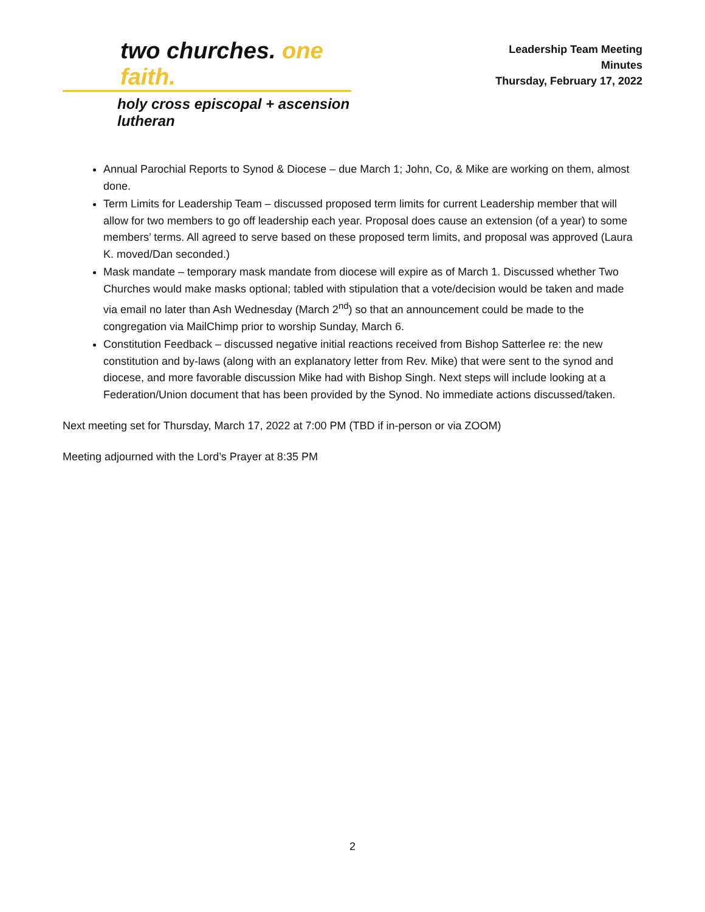two churches. one faith.
holy cross episcopal + ascension lutheran
Leadership Team Meeting
Minutes
Thursday, February 17, 2022
Annual Parochial Reports to Synod & Diocese – due March 1; John, Co, & Mike are working on them, almost done.
Term Limits for Leadership Team – discussed proposed term limits for current Leadership member that will allow for two members to go off leadership each year. Proposal does cause an extension (of a year) to some members’ terms. All agreed to serve based on these proposed term limits, and proposal was approved (Laura K. moved/Dan seconded.)
Mask mandate – temporary mask mandate from diocese will expire as of March 1. Discussed whether Two Churches would make masks optional; tabled with stipulation that a vote/decision would be taken and made via email no later than Ash Wednesday (March 2<sup>nd</sup>) so that an announcement could be made to the congregation via MailChimp prior to worship Sunday, March 6.
Constitution Feedback – discussed negative initial reactions received from Bishop Satterlee re: the new constitution and by-laws (along with an explanatory letter from Rev. Mike) that were sent to the synod and diocese, and more favorable discussion Mike had with Bishop Singh. Next steps will include looking at a Federation/Union document that has been provided by the Synod. No immediate actions discussed/taken.
Next meeting set for Thursday, March 17, 2022 at 7:00 PM (TBD if in-person or via ZOOM)
Meeting adjourned with the Lord’s Prayer at 8:35 PM
2